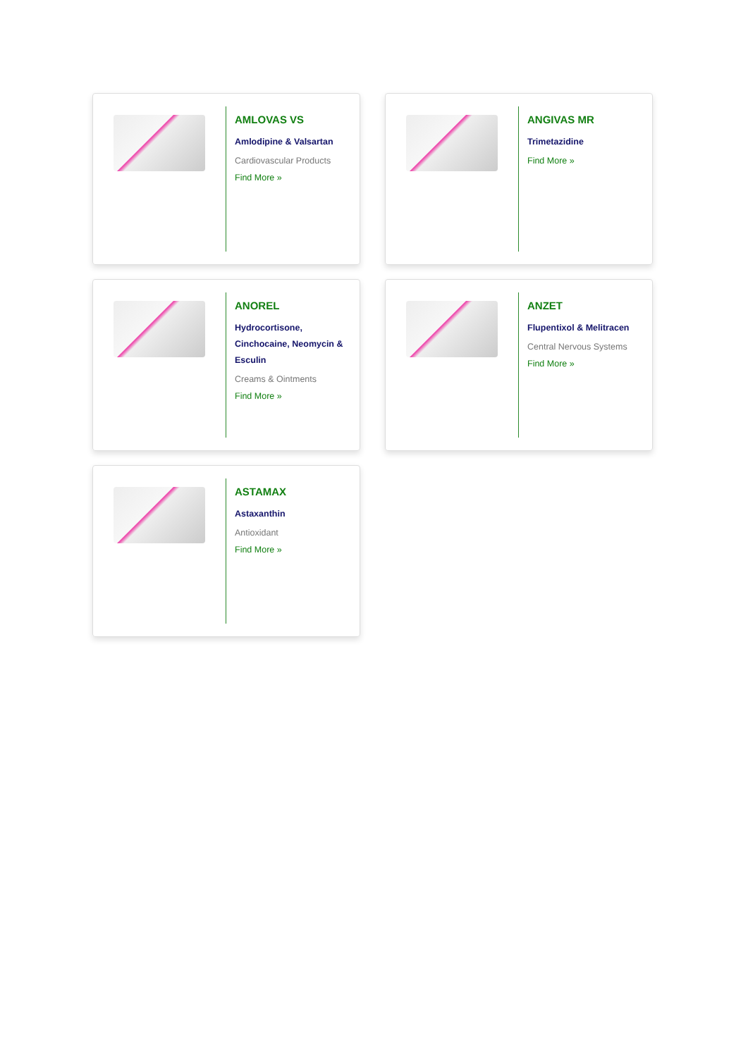AMLOVAS VS
Amlodipine & Valsartan
Cardiovascular Products
Find More »
ANGIVAS MR
Trimetazidine
Find More »
ANOREL
Hydrocortisone, Cinchocaine, Neomycin & Esculin
Creams & Ointments
Find More »
ANZET
Flupentixol & Melitracen
Central Nervous Systems
Find More »
ASTAMAX
Astaxanthin
Antioxidant
Find More »